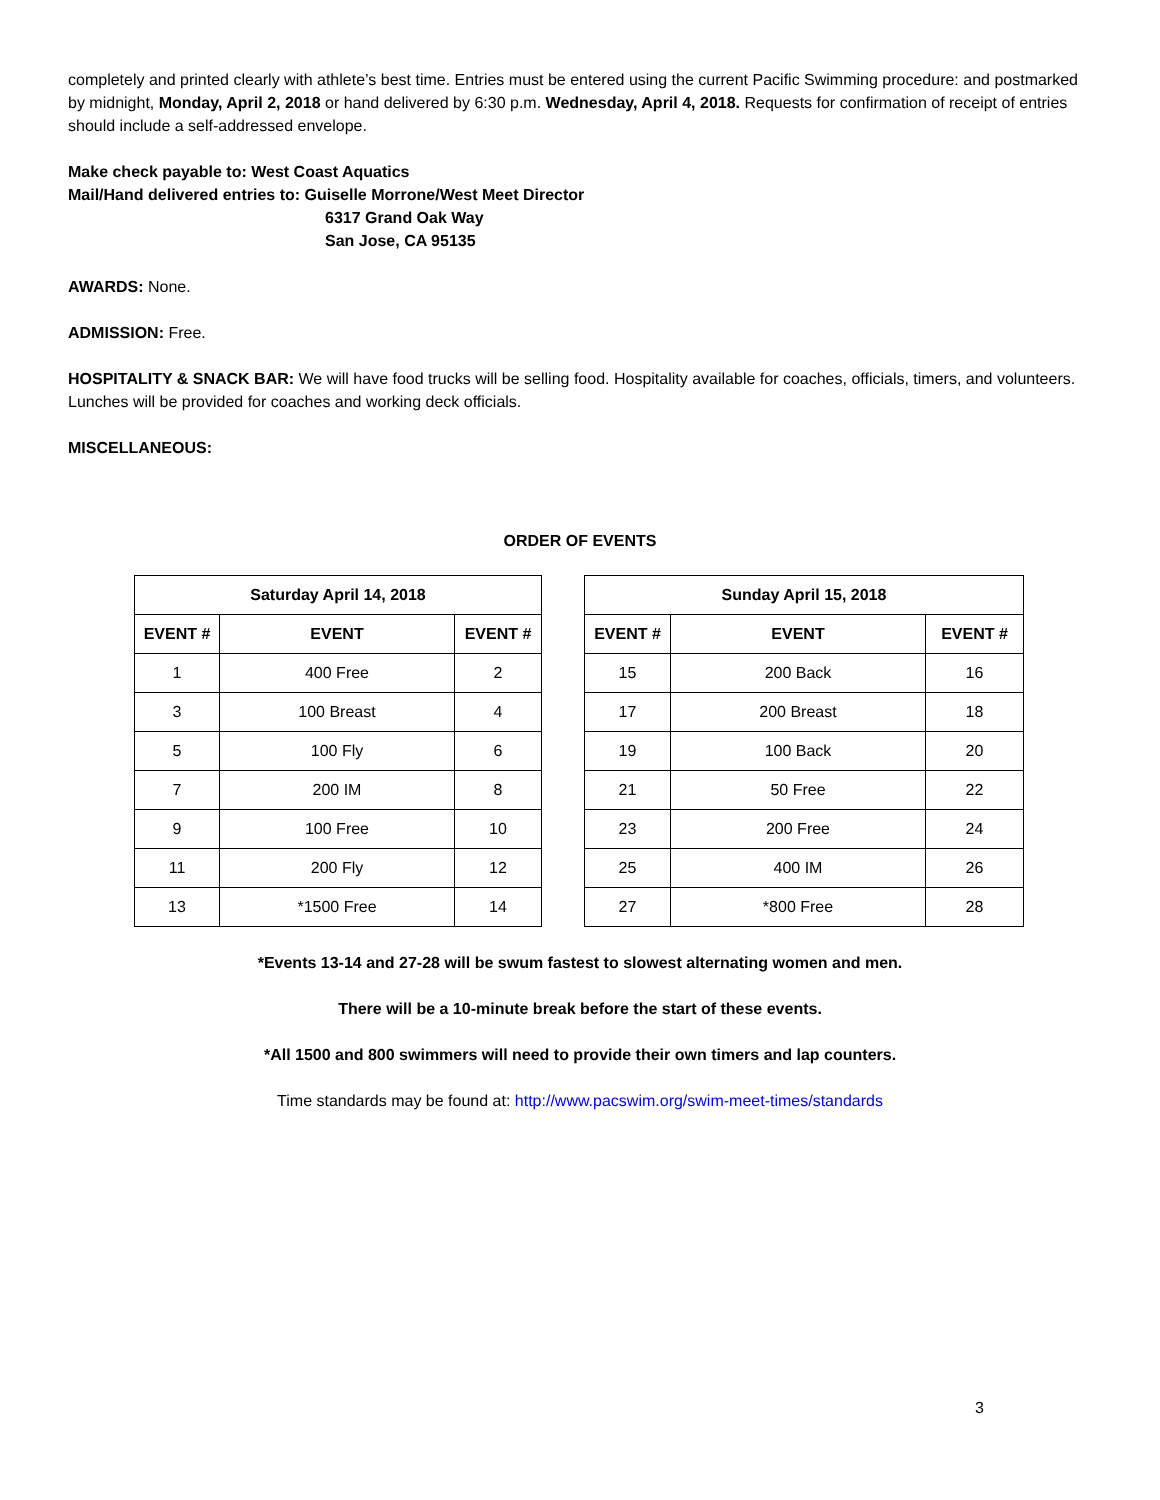completely and printed clearly with athlete’s best time. Entries must be entered using the current Pacific Swimming procedure: and postmarked by midnight, Monday, April 2, 2018 or hand delivered by 6:30 p.m. Wednesday, April 4, 2018. Requests for confirmation of receipt of entries should include a self-addressed envelope.
Make check payable to: West Coast Aquatics
Mail/Hand delivered entries to: Guiselle Morrone/West Meet Director
6317 Grand Oak Way
San Jose, CA 95135
AWARDS: None.
ADMISSION: Free.
HOSPITALITY & SNACK BAR: We will have food trucks will be selling food. Hospitality available for coaches, officials, timers, and volunteers. Lunches will be provided for coaches and working deck officials.
MISCELLANEOUS:
ORDER OF EVENTS
| Saturday April 14, 2018 | | |
| --- | --- | --- |
| EVENT # | EVENT | EVENT # |
| 1 | 400 Free | 2 |
| 3 | 100 Breast | 4 |
| 5 | 100 Fly | 6 |
| 7 | 200 IM | 8 |
| 9 | 100 Free | 10 |
| 11 | 200 Fly | 12 |
| 13 | *1500 Free | 14 |
| Sunday April 15, 2018 | | |
| --- | --- | --- |
| EVENT # | EVENT | EVENT # |
| 15 | 200 Back | 16 |
| 17 | 200 Breast | 18 |
| 19 | 100 Back | 20 |
| 21 | 50 Free | 22 |
| 23 | 200 Free | 24 |
| 25 | 400 IM | 26 |
| 27 | *800 Free | 28 |
*Events 13-14 and 27-28 will be swum fastest to slowest alternating women and men.
There will be a 10-minute break before the start of these events.
*All 1500 and 800 swimmers will need to provide their own timers and lap counters.
Time standards may be found at: http://www.pacswim.org/swim-meet-times/standards
3